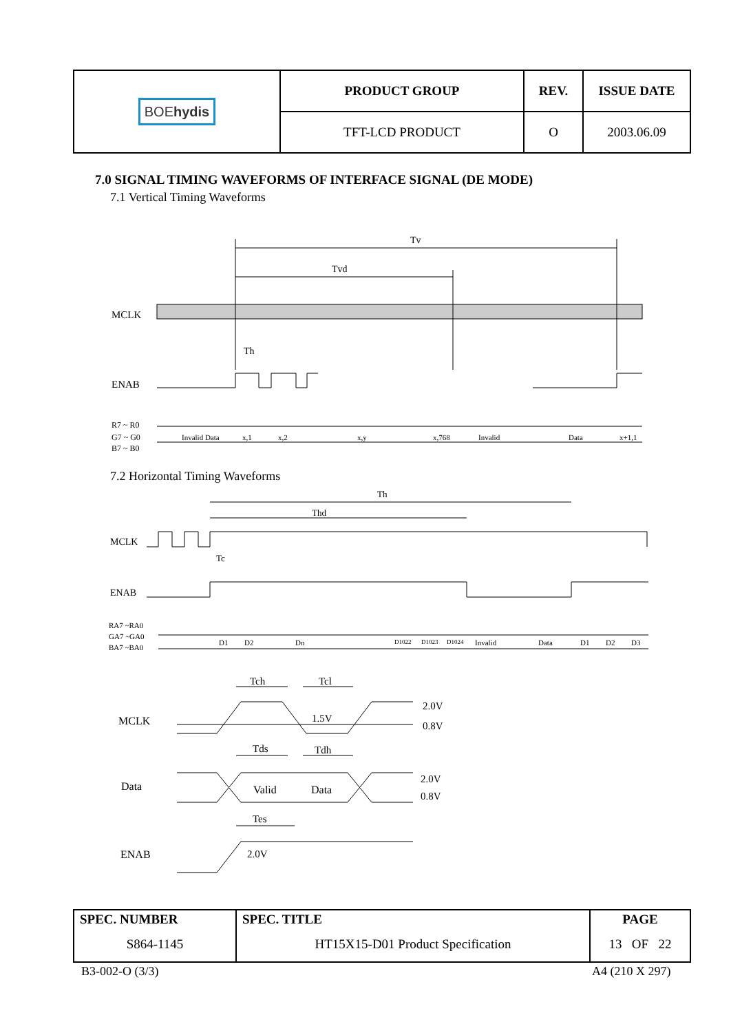| BOE hydis | PRODUCT GROUP | REV. | ISSUE DATE |
| | TFT-LCD PRODUCT | O | 2003.06.09 |
7.0 SIGNAL TIMING WAVEFORMS OF INTERFACE SIGNAL (DE MODE)
7.1 Vertical Timing Waveforms
Tv
Tvd
MCLK
Th
ENAB
R7 ~ R0
G7 ~ G0
B7 ~ B0
Invalid Data
x,1
x,2
x,y
x,768
Invalid
Data
x+1,1
7.2 Horizontal Timing Waveforms
Th
Thd
MCLK
Tc
ENAB
RA7 ~RA0
GA7 ~GA0
BA7 ~BA0
D1
D2
Dn
D1022
D1023
D1024
Invalid
Data
D1
D2
D3
Tch
Tcl
MCLK
1.5V
2.0V
0.8V
Tds
Tdh
Data
Valid
Data
2.0V
0.8V
Tes
ENAB
2.0V
| SPEC. NUMBER S864-1145 | SPEC. TITLE HT15X15-D01 Product Specification | PAGE 13 OF 22 |
B3-002-O (3/3) A4 (210 X 297)